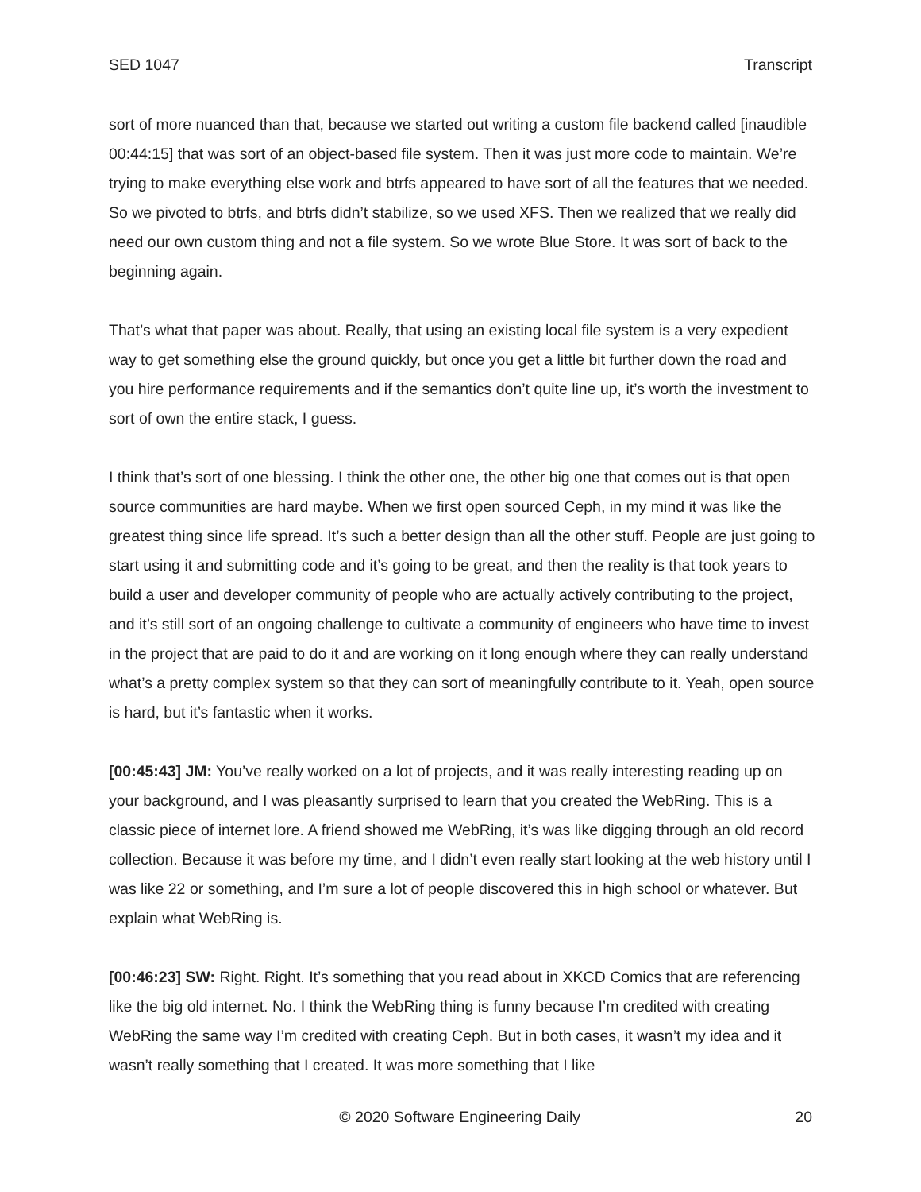SED 1047 Transcript
sort of more nuanced than that, because we started out writing a custom file backend called [inaudible 00:44:15] that was sort of an object-based file system. Then it was just more code to maintain. We’re trying to make everything else work and btrfs appeared to have sort of all the features that we needed. So we pivoted to btrfs, and btrfs didn’t stabilize, so we used XFS. Then we realized that we really did need our own custom thing and not a file system. So we wrote Blue Store. It was sort of back to the beginning again.
That’s what that paper was about. Really, that using an existing local file system is a very expedient way to get something else the ground quickly, but once you get a little bit further down the road and you hire performance requirements and if the semantics don’t quite line up, it’s worth the investment to sort of own the entire stack, I guess.
I think that’s sort of one blessing. I think the other one, the other big one that comes out is that open source communities are hard maybe. When we first open sourced Ceph, in my mind it was like the greatest thing since life spread. It’s such a better design than all the other stuff. People are just going to start using it and submitting code and it’s going to be great, and then the reality is that took years to build a user and developer community of people who are actually actively contributing to the project, and it’s still sort of an ongoing challenge to cultivate a community of engineers who have time to invest in the project that are paid to do it and are working on it long enough where they can really understand what’s a pretty complex system so that they can sort of meaningfully contribute to it. Yeah, open source is hard, but it’s fantastic when it works.
[00:45:43] JM: You’ve really worked on a lot of projects, and it was really interesting reading up on your background, and I was pleasantly surprised to learn that you created the WebRing. This is a classic piece of internet lore. A friend showed me WebRing, it’s was like digging through an old record collection. Because it was before my time, and I didn’t even really start looking at the web history until I was like 22 or something, and I’m sure a lot of people discovered this in high school or whatever. But explain what WebRing is.
[00:46:23] SW: Right. Right. It’s something that you read about in XKCD Comics that are referencing like the big old internet. No. I think the WebRing thing is funny because I’m credited with creating WebRing the same way I’m credited with creating Ceph. But in both cases, it wasn’t my idea and it wasn’t really something that I created. It was more something that I like
© 2020 Software Engineering Daily 20